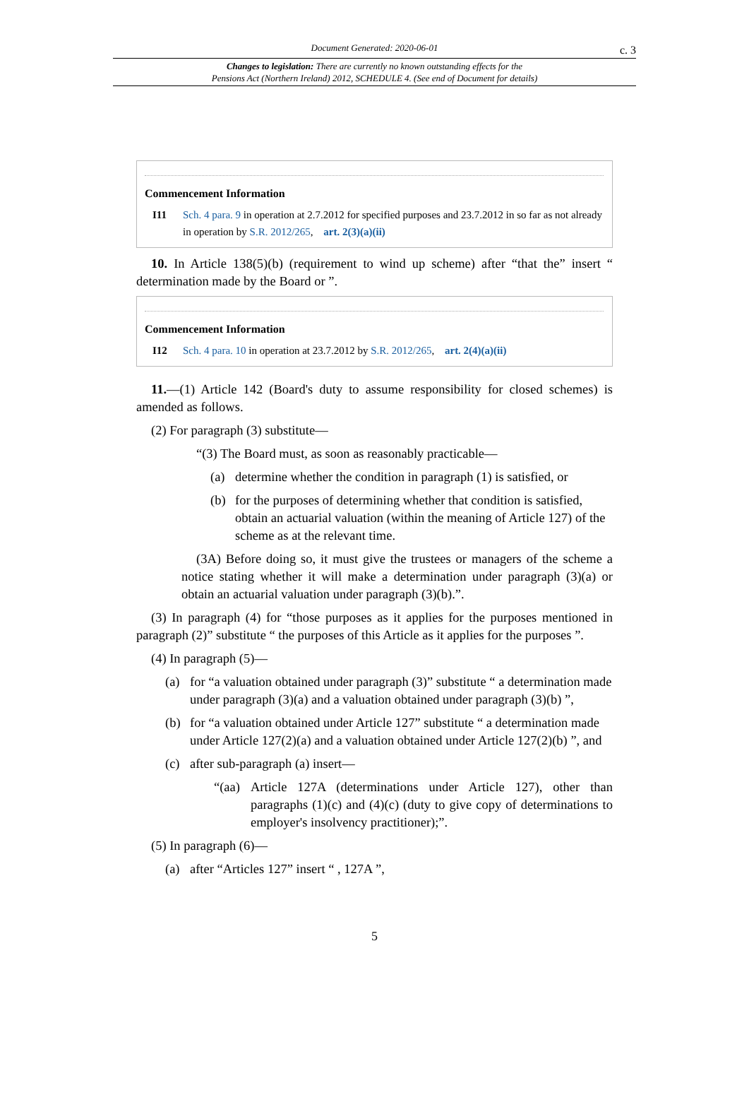Document Generated: 2020-06-01
c. 3
Changes to legislation: There are currently no known outstanding effects for the
Pensions Act (Northern Ireland) 2012, SCHEDULE 4. (See end of Document for details)
Commencement Information
I11 Sch. 4 para. 9 in operation at 2.7.2012 for specified purposes and 23.7.2012 in so far as not already in operation by S.R. 2012/265, art. 2(3)(a)(ii)
10. In Article 138(5)(b) (requirement to wind up scheme) after “that the” insert “ determination made by the Board or ”.
Commencement Information
I12 Sch. 4 para. 10 in operation at 23.7.2012 by S.R. 2012/265, art. 2(4)(a)(ii)
11.—(1) Article 142 (Board's duty to assume responsibility for closed schemes) is amended as follows.
(2) For paragraph (3) substitute—
“(3) The Board must, as soon as reasonably practicable—
(a) determine whether the condition in paragraph (1) is satisfied, or
(b) for the purposes of determining whether that condition is satisfied, obtain an actuarial valuation (within the meaning of Article 127) of the scheme as at the relevant time.
(3A) Before doing so, it must give the trustees or managers of the scheme a notice stating whether it will make a determination under paragraph (3)(a) or obtain an actuarial valuation under paragraph (3)(b).”.
(3) In paragraph (4) for “those purposes as it applies for the purposes mentioned in paragraph (2)” substitute “ the purposes of this Article as it applies for the purposes ”.
(4) In paragraph (5)—
(a) for “a valuation obtained under paragraph (3)” substitute “ a determination made under paragraph (3)(a) and a valuation obtained under paragraph (3)(b) ”,
(b) for “a valuation obtained under Article 127” substitute “ a determination made under Article 127(2)(a) and a valuation obtained under Article 127(2)(b) ”, and
(c) after sub-paragraph (a) insert—
“(aa) Article 127A (determinations under Article 127), other than paragraphs (1)(c) and (4)(c) (duty to give copy of determinations to employer's insolvency practitioner);”.
(5) In paragraph (6)—
(a) after “Articles 127” insert “ , 127A ”,
5